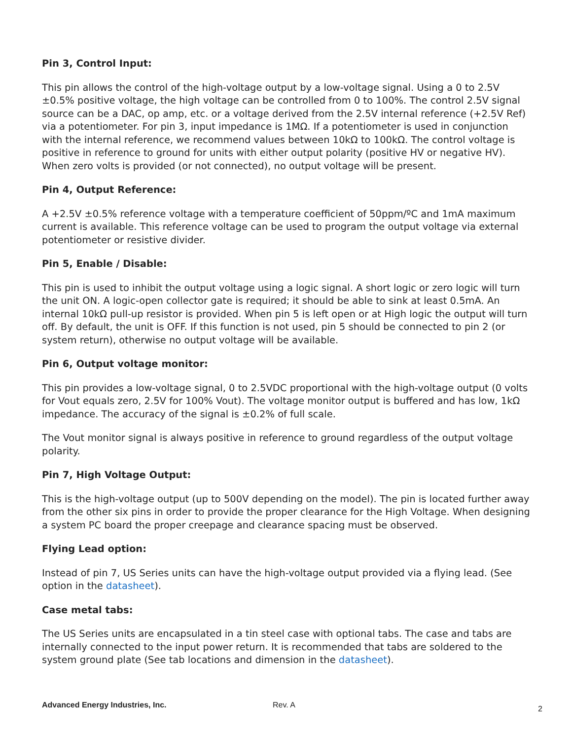Pin 3, Control Input:
This pin allows the control of the high-voltage output by a low-voltage signal. Using a 0 to 2.5V ±0.5% positive voltage, the high voltage can be controlled from 0 to 100%. The control 2.5V signal source can be a DAC, op amp, etc. or a voltage derived from the 2.5V internal reference (+2.5V Ref) via a potentiometer. For pin 3, input impedance is 1MΩ. If a potentiometer is used in conjunction with the internal reference, we recommend values between 10kΩ to 100kΩ. The control voltage is positive in reference to ground for units with either output polarity (positive HV or negative HV). When zero volts is provided (or not connected), no output voltage will be present.
Pin 4, Output Reference:
A +2.5V ±0.5% reference voltage with a temperature coefficient of 50ppm/ºC and 1mA maximum current is available. This reference voltage can be used to program the output voltage via external potentiometer or resistive divider.
Pin 5, Enable / Disable:
This pin is used to inhibit the output voltage using a logic signal. A short logic or zero logic will turn the unit ON. A logic-open collector gate is required; it should be able to sink at least 0.5mA. An internal 10kΩ pull-up resistor is provided. When pin 5 is left open or at High logic the output will turn off. By default, the unit is OFF. If this function is not used, pin 5 should be connected to pin 2 (or system return), otherwise no output voltage will be available.
Pin 6, Output voltage monitor:
This pin provides a low-voltage signal, 0 to 2.5VDC proportional with the high-voltage output (0 volts for Vout equals zero, 2.5V for 100% Vout). The voltage monitor output is buffered and has low, 1kΩ impedance. The accuracy of the signal is ±0.2% of full scale.
The Vout monitor signal is always positive in reference to ground regardless of the output voltage polarity.
Pin 7, High Voltage Output:
This is the high-voltage output (up to 500V depending on the model). The pin is located further away from the other six pins in order to provide the proper clearance for the High Voltage. When designing a system PC board the proper creepage and clearance spacing must be observed.
Flying Lead option:
Instead of pin 7, US Series units can have the high-voltage output provided via a flying lead. (See option in the datasheet).
Case metal tabs:
The US Series units are encapsulated in a tin steel case with optional tabs. The case and tabs are internally connected to the input power return. It is recommended that tabs are soldered to the system ground plate (See tab locations and dimension in the datasheet).
Advanced Energy Industries, Inc. Rev. A 2